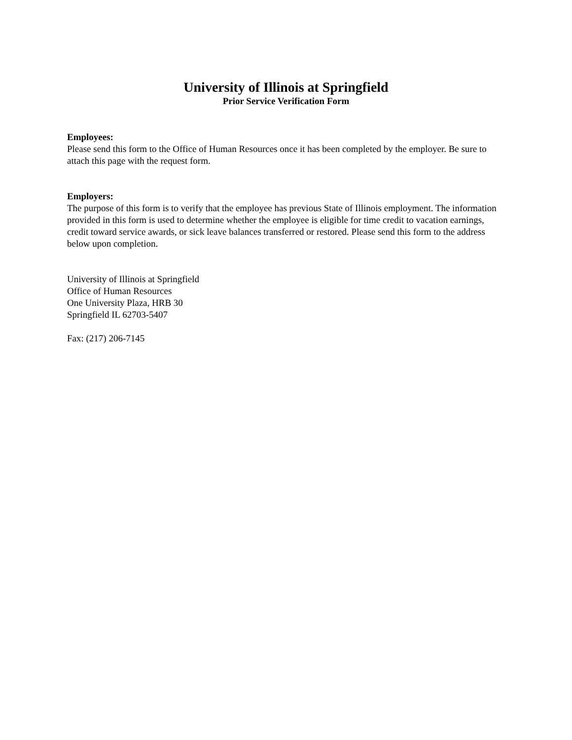University of Illinois at Springfield
Prior Service Verification Form
Employees:
Please send this form to the Office of Human Resources once it has been completed by the employer. Be sure to attach this page with the request form.
Employers:
The purpose of this form is to verify that the employee has previous State of Illinois employment. The information provided in this form is used to determine whether the employee is eligible for time credit to vacation earnings, credit toward service awards, or sick leave balances transferred or restored. Please send this form to the address below upon completion.
University of Illinois at Springfield
Office of Human Resources
One University Plaza, HRB 30
Springfield IL 62703-5407
Fax: (217) 206-7145